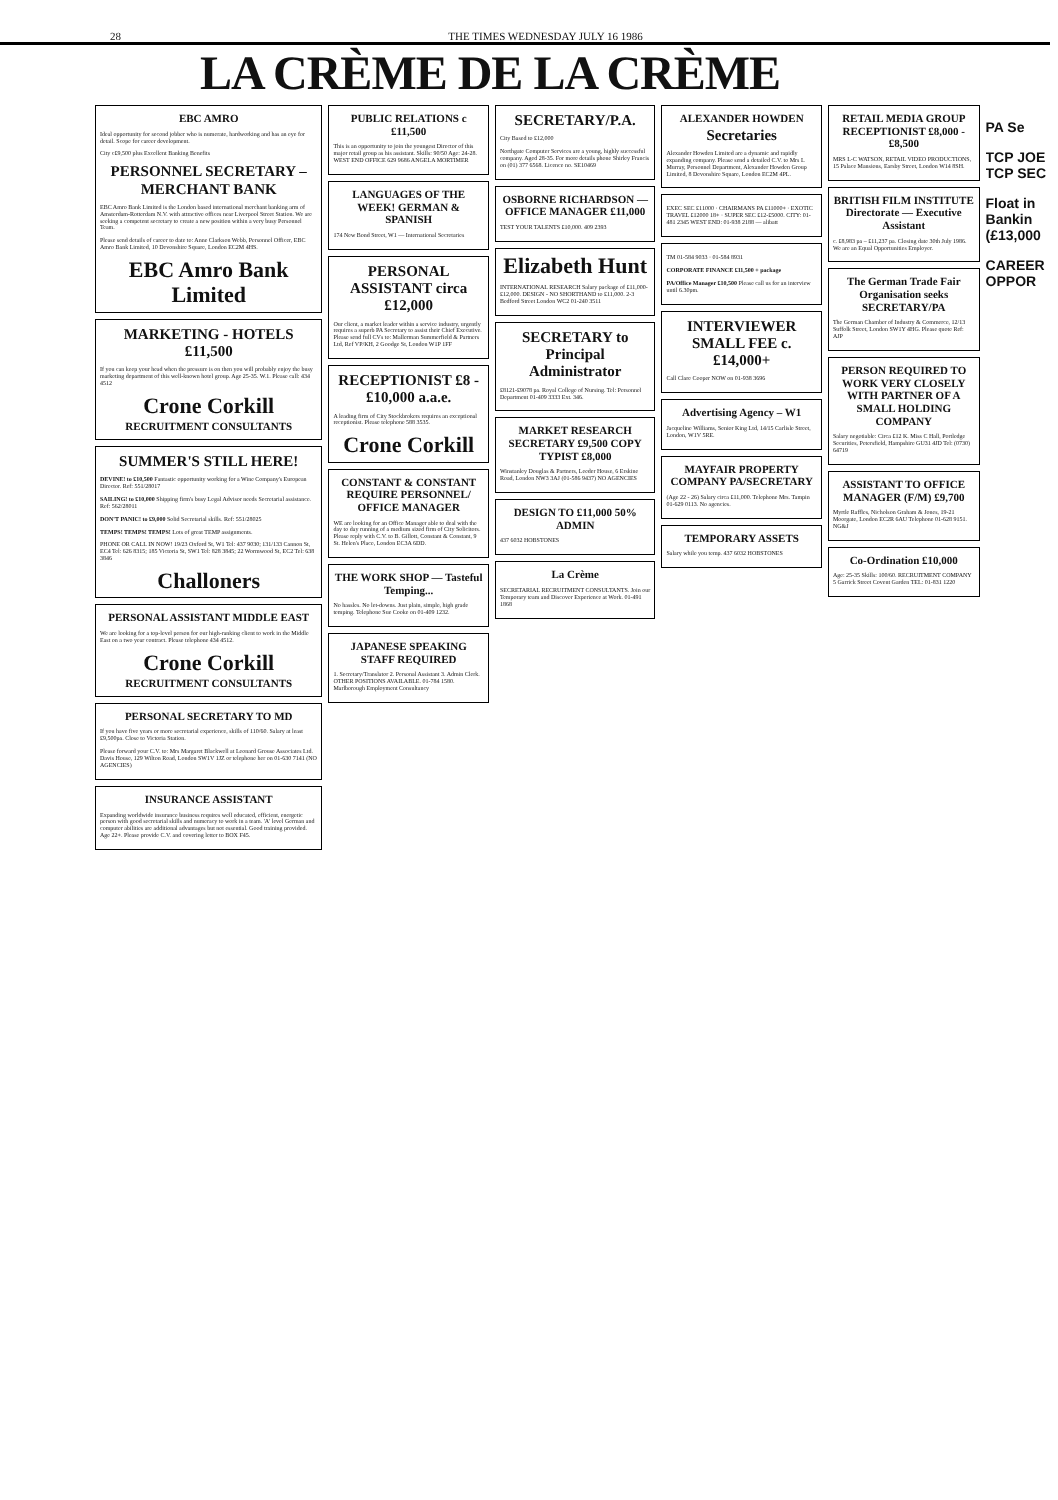28 THE TIMES WEDNESDAY JULY 16 1986
LA CRÈME DE LA CRÈME
EBC AMRO
Ideal opportunity for second jobber who is numerate, hardworking and has an eye for detail. Scope for career development.
City c£9,500 plus Excellent Banking Benefits
PERSONNEL SECRETARY – MERCHANT BANK
EBC Amro Bank Limited is the London based international merchant banking arm of Amsterdam-Rotterdam N.V. with attractive offices near Liverpool Street Station. We are seeking a competent secretary to create a new position within a very busy Personnel Team.
Please send details of career to date to: Anne Clarkson Webb, Personnel Officer, EBC Amro Bank Limited, 10 Devonshire Square, London EC2M 4HS.
EBC Amro Bank Limited
MARKETING - HOTELS £11,500
If you can keep your head when the pressure is on then you will probably enjoy the busy marketing department of this well-known hotel group. Age 25-35. W.1. Please call: 434 4512
Crone Corkill
RECRUITMENT CONSULTANTS
SUMMER'S STILL HERE!
DEVINE! to £10,500 Fantastic opportunity working for a Wine Company's European Director. Ref: 551/28017
SAILING! to £10,000 Shipping firm's busy Legal Advisor needs Secretarial assistance. Ref: 562/28011
DON'T PANIC! to £9,000 Solid Secretarial skills. Ref: 551/28025
TEMPS! TEMPS! TEMPS! Lots of great TEMP assignments.
PHONE OR CALL IN NOW! 19/23 Oxford St, W1 Tel: 437 9030; 131/133 Cannon St, EC4 Tel: 626 8315; 185 Victoria St, SW1 Tel: 828 3845; 22 Wormwood St, EC2 Tel: 638 3846
Challoners
PERSONAL ASSISTANT MIDDLE EAST
We are looking for a top-level person for our high-ranking client to work in the Middle East on a two year contract. Please telephone 434 4512.
Crone Corkill
RECRUITMENT CONSULTANTS
PERSONAL SECRETARY TO MD
If you have five years or more secretarial experience, skills of 110/60. Salary at least £9,500pa. Close to Victoria Station.
Please forward your C.V. to: Mrs Margaret Blackwell at Leonard Grouse Associates Ltd. Davis House, 129 Wilton Road, London SW1V 1JZ or telephone her on 01-630 7141 (NO AGENCIES)
INSURANCE ASSISTANT
Expanding worldwide insurance business requires well educated, efficient, energetic person with good secretarial skills and numeracy to work in a team. 'A' level German and computer abilities are additional advantages but not essential. Good training provided. Age 22+. Please provide C.V. and covering letter to BOX F45.
PUBLIC RELATIONS c £11,500
This is an opportunity to join the youngest Director of this major retail group as his assistant. Skills: 90/50 Age: 24-28. WEST END OFFICE 629 9686 ANGELA MORTIMER
LANGUAGES OF THE WEEK! GERMAN & SPANISH
174 New Bond Street, W1 — International Secretaries
PERSONAL ASSISTANT circa £12,000
Our client, a market leader within a service industry, urgently requires a superb PA Secretary to assist their Chief Executive. Please send full CVs to: Mallerman Summerfield & Partners Ltd, Ref VP/KH, 2 Goodge St, London W1P 1FF
RECEPTIONIST £8 - £10,000 a.a.e.
A leading firm of City Stockbrokers requires an exceptional receptionist. Please telephone 588 3535.
Crone Corkill
CONSTANT & CONSTANT REQUIRE PERSONNEL/ OFFICE MANAGER
WE are looking for an Office Manager able to deal with the day to day running of a medium sized firm of City Solicitors. Please reply with C.V. to B. Gillott, Constant & Constant, 9 St. Helen's Place, London EC3A 6DD.
THE WORK SHOP — Tasteful Temping...
No hassles. No let-downs. Just plain, simple, high grade temping. Telephone Sue Cooke on 01-409 1232.
JAPANESE SPEAKING STAFF REQUIRED
1. Secretary/Translator 2. Personal Assistant 3. Admin Clerk. OTHER POSITIONS AVAILABLE. 01-784 1580. Marlborough Employment Consultancy
SECRETARY/P.A.
City Based to £12,000
Northgate Computer Services are a young, highly successful company. Aged 28-35. For more details phone Shirley Francis on (01) 377 6568. Licence no. SE10469
OSBORNE RICHARDSON — OFFICE MANAGER £11,000
TEST YOUR TALENTS £10,000. 409 2393
Elizabeth Hunt
INTERNATIONAL RESEARCH Salary package of £11,000-£12,000. DESIGN - NO SHORTHAND to £11,000. 2-3 Bedford Street London WC2 01-240 3511
SECRETARY to Principal Administrator
£8121-£9078 pa. Royal College of Nursing. Tel: Personnel Department 01-409 3333 Ext. 346.
MARKET RESEARCH SECRETARY £9,500 COPY TYPIST £8,000
Winstanley Douglas & Partners, Leeder House, 6 Erskine Road, London NW3 3AJ (01-586 9437) NO AGENCIES
DESIGN TO £11,000 50% ADMIN
437 6032 HOBSTONES
La Crème
SECRETARIAL RECRUITMENT CONSULTANTS. Join our Temporary team and Discover Experience at Work. 01-491 1868
ALEXANDER HOWDEN
Secretaries
Alexander Howden Limited are a dynamic and rapidly expanding company. Please send a detailed C.V. to Mrs L Murray, Personnel Department, Alexander Howden Group Limited, 8 Devonshire Square, London EC2M 4PL.
EXEC SEC £11000 · CHAIRMANS PA £11000+ · EXOTIC TRAVEL £12000 18+ · SUPER SEC £12-£5000. CITY: 01-481 2345 WEST END: 01-938 2188 — alibatt
TM 01-584 9033 · 01-584 8931
CORPORATE FINANCE £11,500 + package
PA/Office Manager £10,500 Please call us for an interview until 6.30pm.
INTERVIEWER SMALL FEE c.£14,000+
Call Clare Cooper NOW on 01-938 3696
Advertising Agency – W1
Jacqueline Williams, Senior King Ltd, 14/15 Carlisle Street, London, W1V 5RE.
MAYFAIR PROPERTY COMPANY PA/SECRETARY
(Age 22 - 26) Salary circa £11,000. Telephone Mrs. Tampin 01-629 0113. No agencies.
TEMPORARY ASSETS
Salary while you temp. 437 6032 HOBSTONES
RETAIL MEDIA GROUP RECEPTIONIST £8,000 - £8,500
MRS L-C WATSON, RETAIL VIDEO PRODUCTIONS, 15 Palace Mansions, Earsby Street, London W14 8SH.
BRITISH FILM INSTITUTE Directorate — Executive Assistant
c. £8,983 pa – £11,237 pa. Closing date 30th July 1986. We are an Equal Opportunities Employer.
The German Trade Fair Organisation seeks SECRETARY/PA
The German Chamber of Industry & Commerce, 12/13 Suffolk Street, London SW1Y 4HG. Please quote Ref: AJP
PERSON REQUIRED TO WORK VERY CLOSELY WITH PARTNER OF A SMALL HOLDING COMPANY
Salary negotiable: Circa £12 K. Miss C Hall, Portledge Securities, Petersfield, Hampshire GU31 4JD Tel: (0730) 64719
ASSISTANT TO OFFICE MANAGER (F/M) £9,700
Myrtle Raffles, Nicholson Graham & Jones, 19-21 Moorgate, London EC2R 6AU Telephone 01-628 9151. NG&J
Co-Ordination £10,000
Age: 25-35 Skills: 100/60. RECRUITMENT COMPANY 5 Garrick Street Covent Garden TEL: 01-831 1220
PA Se
TCP JOE TCP SEC
Float in Bankin (£13,000
CAREER OPPOR